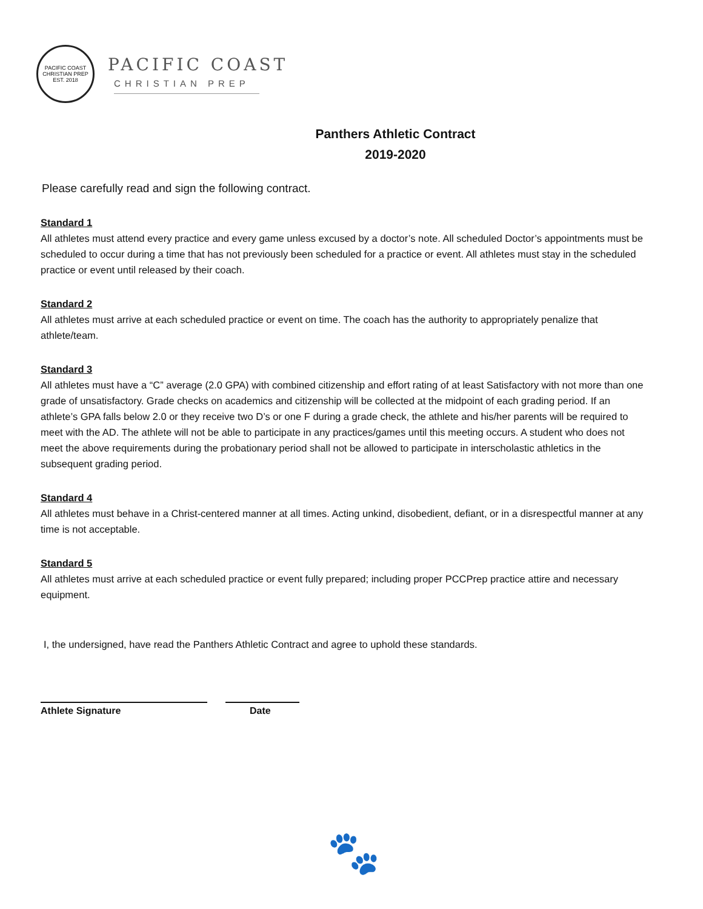PACIFIC COAST CHRISTIAN PREP
EST. 2018
PACIFIC COAST
CHRISTIAN PREP
Panthers Athletic Contract
2019-2020
Please carefully read and sign the following contract.
Standard 1
All athletes must attend every practice and every game unless excused by a doctor’s note. All scheduled Doctor’s appointments must be scheduled to occur during a time that has not previously been scheduled for a practice or event. All athletes must stay in the scheduled practice or event until released by their coach.
Standard 2
All athletes must arrive at each scheduled practice or event on time. The coach has the authority to appropriately penalize that athlete/team.
Standard 3
All athletes must have a “C” average (2.0 GPA) with combined citizenship and effort rating of at least Satisfactory with not more than one grade of unsatisfactory. Grade checks on academics and citizenship will be collected at the midpoint of each grading period. If an athlete’s GPA falls below 2.0 or they receive two D’s or one F during a grade check, the athlete and his/her parents will be required to meet with the AD. The athlete will not be able to participate in any practices/games until this meeting occurs. A student who does not meet the above requirements during the probationary period shall not be allowed to participate in interscholastic athletics in the subsequent grading period.
Standard 4
All athletes must behave in a Christ-centered manner at all times. Acting unkind, disobedient, defiant, or in a disrespectful manner at any time is not acceptable.
Standard 5
All athletes must arrive at each scheduled practice or event fully prepared; including proper PCCPrep practice attire and necessary equipment.
I, the undersigned, have read the Panthers Athletic Contract and agree to uphold these standards.
Athlete Signature Date
🐾